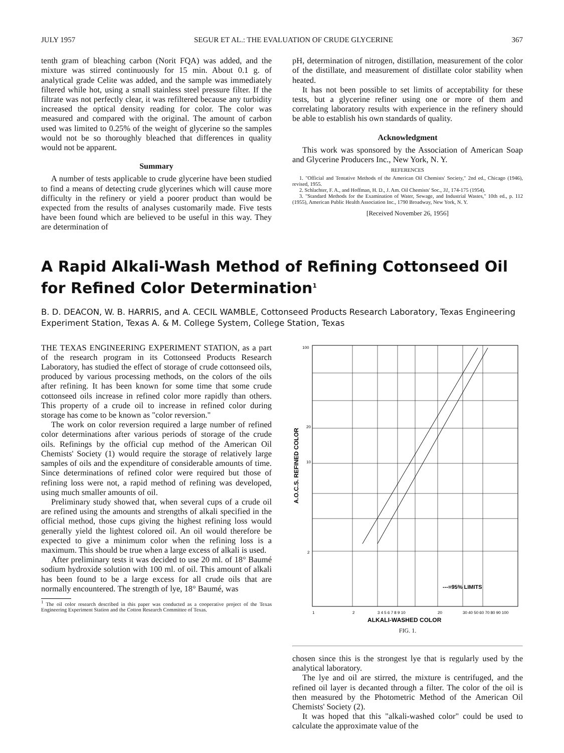JULY 1957 SEGUR ET AL.: THE EVALUATION OF CRUDE GLYCERINE 367
tenth gram of bleaching carbon (Norit FQA) was added, and the mixture was stirred continuously for 15 min. About 0.1 g. of analytical grade Celite was added, and the sample was immediately filtered while hot, using a small stainless steel pressure filter. If the filtrate was not perfectly clear, it was refiltered because any turbidity increased the optical density reading for color. The color was measured and compared with the original. The amount of carbon used was limited to 0.25% of the weight of glycerine so the samples would not be so thoroughly bleached that differences in quality would not be apparent.
Summary
A number of tests applicable to crude glycerine have been studied to find a means of detecting crude glycerines which will cause more difficulty in the refinery or yield a poorer product than would be expected from the results of analyses customarily made. Five tests have been found which are believed to be useful in this way. They are determination of
pH, determination of nitrogen, distillation, measurement of the color of the distillate, and measurement of distillate color stability when heated.
It has not been possible to set limits of acceptability for these tests, but a glycerine refiner using one or more of them and correlating laboratory results with experience in the refinery should be able to establish his own standards of quality.
Acknowledgment
This work was sponsored by the Association of American Soap and Glycerine Producers Inc., New York, N. Y.
REFERENCES
1. "Official and Tentative Methods of the American Oil Chemists' Society," 2nd ed., Chicago (1946), revised, 1955.
2. Schlachter, F. A., and Hoffman, H. D., J. Am. Oil Chemists' Soc., 31, 174-175 (1954).
3. "Standard Methods for the Examination of Water, Sewage, and Industrial Wastes," 10th ed., p. 112 (1955), American Public Health Association Inc., 1790 Broadway, New York, N. Y.
[Received November 26, 1956]
A Rapid Alkali-Wash Method of Refining Cottonseed Oil for Refined Color Determination<sup>1</sup>
B. D. DEACON, W. B. HARRIS, and A. CECIL WAMBLE, Cottonseed Products Research Laboratory, Texas Engineering Experiment Station, Texas A. & M. College System, College Station, Texas
THE TEXAS ENGINEERING EXPERIMENT STATION, as a part of the research program in its Cottonseed Products Research Laboratory, has studied the effect of storage of crude cottonseed oils, produced by various processing methods, on the colors of the oils after refining. It has been known for some time that some crude cottonseed oils increase in refined color more rapidly than others. This property of a crude oil to increase in refined color during storage has come to be known as "color reversion."
The work on color reversion required a large number of refined color determinations after various periods of storage of the crude oils. Refinings by the official cup method of the American Oil Chemists' Society (1) would require the storage of relatively large samples of oils and the expenditure of considerable amounts of time. Since determinations of refined color were required but those of refining loss were not, a rapid method of refining was developed, using much smaller amounts of oil.
Preliminary study showed that, when several cups of a crude oil are refined using the amounts and strengths of alkali specified in the official method, those cups giving the highest refining loss would generally yield the lightest colored oil. An oil would therefore be expected to give a minimum color when the refining loss is a maximum. This should be true when a large excess of alkali is used.
After preliminary tests it was decided to use 20 ml. of 18° Baumé sodium hydroxide solution with 100 ml. of oil. This amount of alkali has been found to be a large excess for all crude oils that are normally encountered. The strength of lye, 18° Baumé, was
<sup>1</sup> The oil color research described in this paper was conducted as a cooperative project of the Texas Engineering Experiment Station and the Cotton Research Committee of Texas.
100
20
10
2
A.O.C.S. REFINED COLOR
---=95% LIMITS
1
2
3 4 5 6 7 8 9 10
20
30 40 50 60 70 80 90 100
ALKALI-WASHED COLOR
FIG. 1.
chosen since this is the strongest lye that is regularly used by the analytical laboratory.
The lye and oil are stirred, the mixture is centrifuged, and the refined oil layer is decanted through a filter. The color of the oil is then measured by the Photometric Method of the American Oil Chemists' Society (2).
It was hoped that this "alkali-washed color" could be used to calculate the approximate value of the